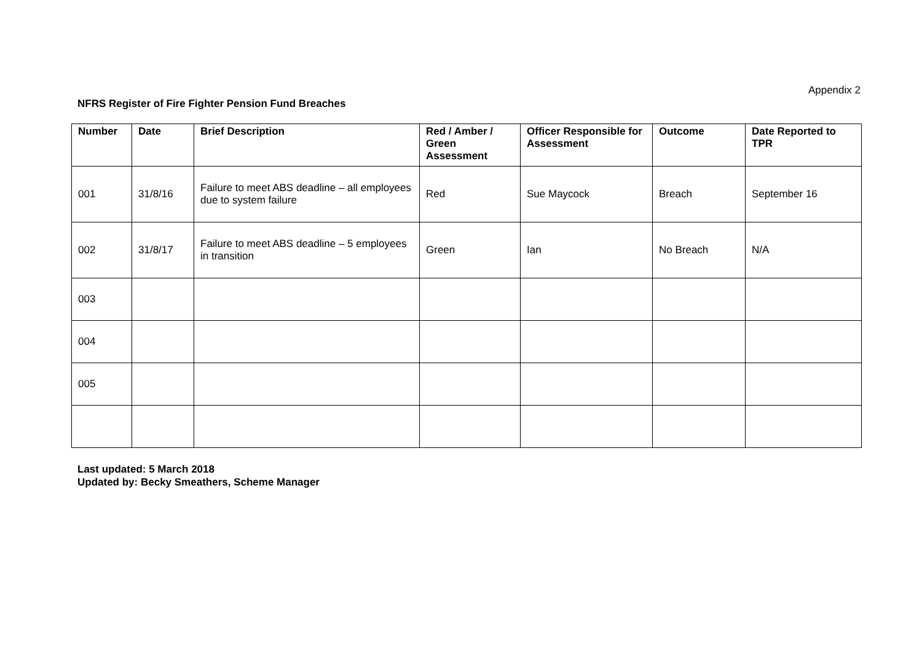Appendix 2
NFRS Register of Fire Fighter Pension Fund Breaches
| Number | Date | Brief Description | Red / Amber / Green Assessment | Officer Responsible for Assessment | Outcome | Date Reported to TPR |
| --- | --- | --- | --- | --- | --- | --- |
| 001 | 31/8/16 | Failure to meet ABS deadline – all employees due to system failure | Red | Sue Maycock | Breach | September 16 |
| 002 | 31/8/17 | Failure to meet ABS deadline – 5 employees in transition | Green | Ian | No Breach | N/A |
| 003 | | | | | | |
| 004 | | | | | | |
| 005 | | | | | | |
Last updated: 5 March 2018
Updated by: Becky Smeathers, Scheme Manager